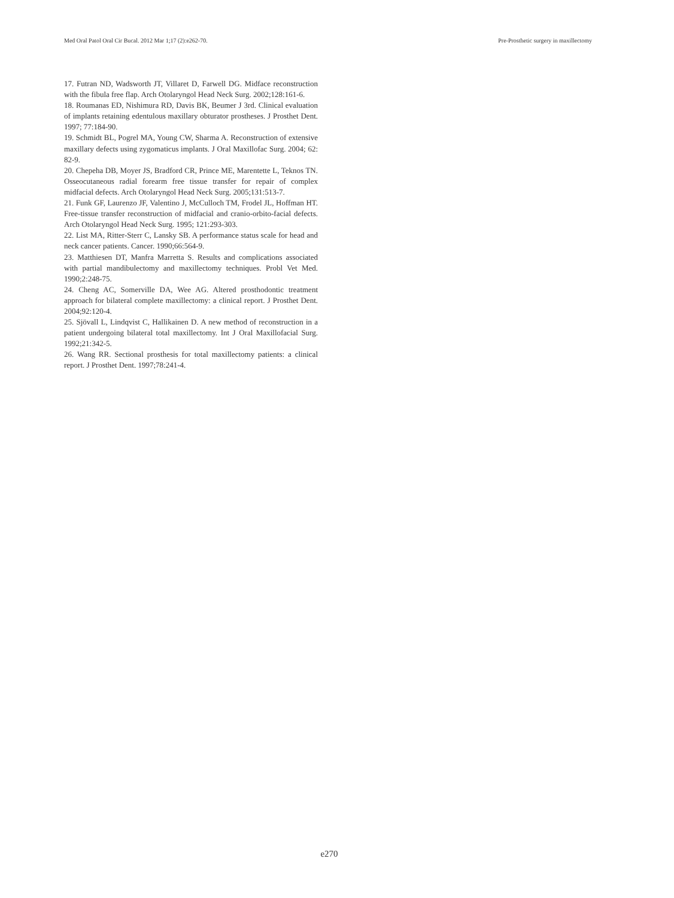Med Oral Patol Oral Cir Bucal. 2012 Mar 1;17 (2):e262-70. Pre-Prosthetic surgery in maxillectomy
17. Futran ND, Wadsworth JT, Villaret D, Farwell DG. Midface reconstruction with the fibula free flap. Arch Otolaryngol Head Neck Surg. 2002;128:161-6.
18. Roumanas ED, Nishimura RD, Davis BK, Beumer J 3rd. Clinical evaluation of implants retaining edentulous maxillary obturator prostheses. J Prosthet Dent. 1997; 77:184-90.
19. Schmidt BL, Pogrel MA, Young CW, Sharma A. Reconstruction of extensive maxillary defects using zygomaticus implants. J Oral Maxillofac Surg. 2004; 62: 82-9.
20. Chepeha DB, Moyer JS, Bradford CR, Prince ME, Marentette L, Teknos TN. Osseocutaneous radial forearm free tissue transfer for repair of complex midfacial defects. Arch Otolaryngol Head Neck Surg. 2005;131:513-7.
21. Funk GF, Laurenzo JF, Valentino J, McCulloch TM, Frodel JL, Hoffman HT. Free-tissue transfer reconstruction of midfacial and cranio-orbito-facial defects. Arch Otolaryngol Head Neck Surg. 1995; 121:293-303.
22. List MA, Ritter-Sterr C, Lansky SB. A performance status scale for head and neck cancer patients. Cancer. 1990;66:564-9.
23. Matthiesen DT, Manfra Marretta S. Results and complications associated with partial mandibulectomy and maxillectomy techniques. Probl Vet Med. 1990;2:248-75.
24. Cheng AC, Somerville DA, Wee AG. Altered prosthodontic treatment approach for bilateral complete maxillectomy: a clinical report. J Prosthet Dent. 2004;92:120-4.
25. Sjövall L, Lindqvist C, Hallikainen D. A new method of reconstruction in a patient undergoing bilateral total maxillectomy. Int J Oral Maxillofacial Surg. 1992;21:342-5.
26. Wang RR. Sectional prosthesis for total maxillectomy patients: a clinical report. J Prosthet Dent. 1997;78:241-4.
e270